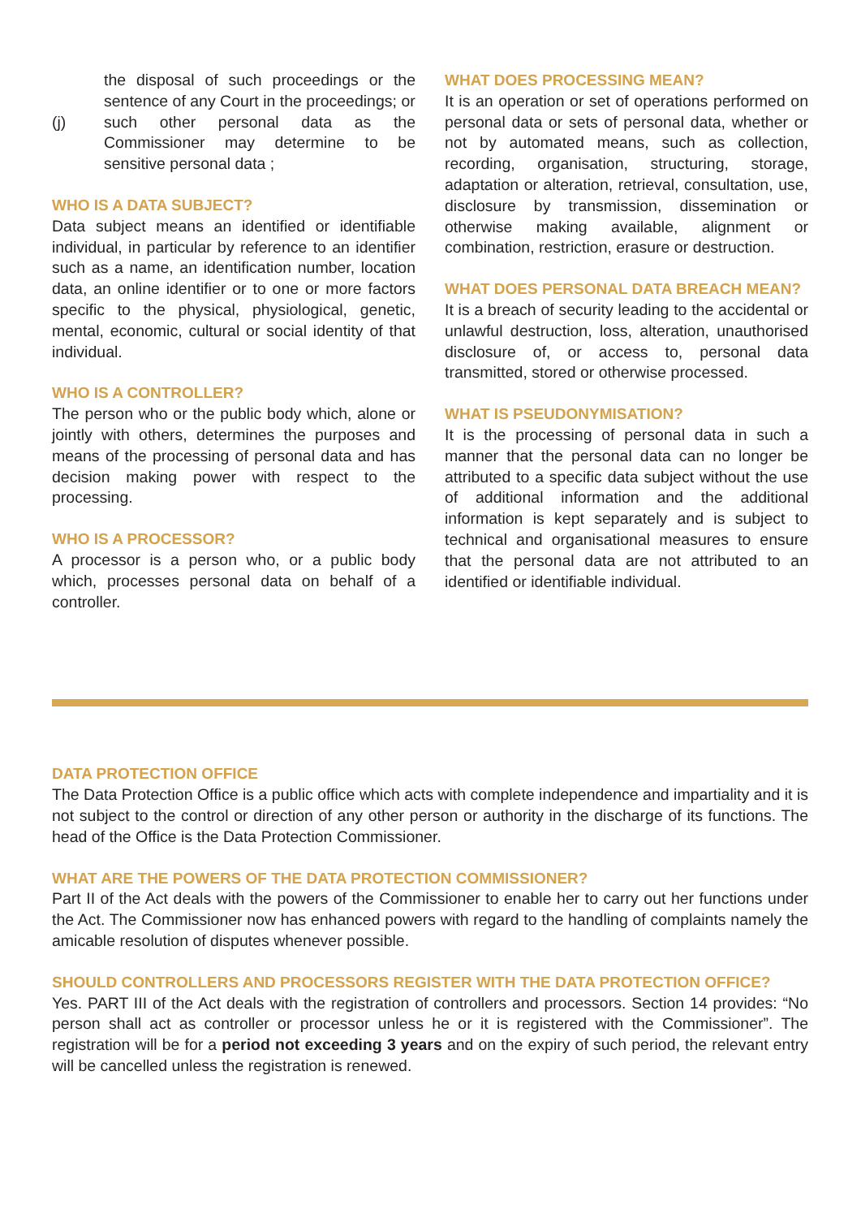the disposal of such proceedings or the sentence of any Court in the proceedings; or
(j) such other personal data as the Commissioner may determine to be sensitive personal data ;
WHO IS A DATA SUBJECT?
Data subject means an identified or identifiable individual, in particular by reference to an identifier such as a name, an identification number, location data, an online identifier or to one or more factors specific to the physical, physiological, genetic, mental, economic, cultural or social identity of that individual.
WHO IS A CONTROLLER?
The person who or the public body which, alone or jointly with others, determines the purposes and means of the processing of personal data and has decision making power with respect to the processing.
WHO IS A PROCESSOR?
A processor is a person who, or a public body which, processes personal data on behalf of a controller.
WHAT DOES PROCESSING MEAN?
It is an operation or set of operations performed on personal data or sets of personal data, whether or not by automated means, such as collection, recording, organisation, structuring, storage, adaptation or alteration, retrieval, consultation, use, disclosure by transmission, dissemination or otherwise making available, alignment or combination, restriction, erasure or destruction.
WHAT DOES PERSONAL DATA BREACH MEAN?
It is a breach of security leading to the accidental or unlawful destruction, loss, alteration, unauthorised disclosure of, or access to, personal data transmitted, stored or otherwise processed.
WHAT IS PSEUDONYMISATION?
It is the processing of personal data in such a manner that the personal data can no longer be attributed to a specific data subject without the use of additional information and the additional information is kept separately and is subject to technical and organisational measures to ensure that the personal data are not attributed to an identified or identifiable individual.
DATA PROTECTION OFFICE
The Data Protection Office is a public office which acts with complete independence and impartiality and it is not subject to the control or direction of any other person or authority in the discharge of its functions. The head of the Office is the Data Protection Commissioner.
WHAT ARE THE POWERS OF THE DATA PROTECTION COMMISSIONER?
Part II of the Act deals with the powers of the Commissioner to enable her to carry out her functions under the Act. The Commissioner now has enhanced powers with regard to the handling of complaints namely the amicable resolution of disputes whenever possible.
SHOULD CONTROLLERS AND PROCESSORS REGISTER WITH THE DATA PROTECTION OFFICE?
Yes. PART III of the Act deals with the registration of controllers and processors. Section 14 provides: “No person shall act as controller or processor unless he or it is registered with the Commissioner”. The registration will be for a period not exceeding 3 years and on the expiry of such period, the relevant entry will be cancelled unless the registration is renewed.